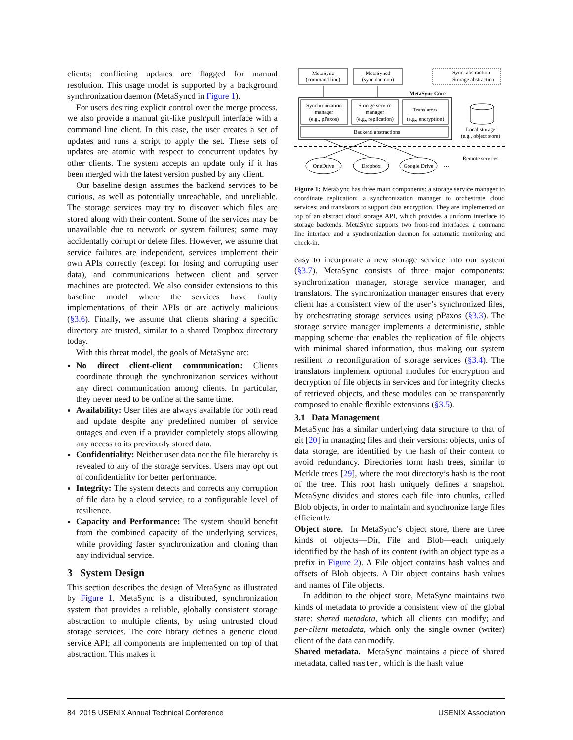clients; conflicting updates are flagged for manual resolution. This usage model is supported by a background synchronization daemon (MetaSyncd in Figure 1).
For users desiring explicit control over the merge process, we also provide a manual git-like push/pull interface with a command line client. In this case, the user creates a set of updates and runs a script to apply the set. These sets of updates are atomic with respect to concurrent updates by other clients. The system accepts an update only if it has been merged with the latest version pushed by any client.
Our baseline design assumes the backend services to be curious, as well as potentially unreachable, and unreliable. The storage services may try to discover which files are stored along with their content. Some of the services may be unavailable due to network or system failures; some may accidentally corrupt or delete files. However, we assume that service failures are independent, services implement their own APIs correctly (except for losing and corrupting user data), and communications between client and server machines are protected. We also consider extensions to this baseline model where the services have faulty implementations of their APIs or are actively malicious (§3.6). Finally, we assume that clients sharing a specific directory are trusted, similar to a shared Dropbox directory today.
With this threat model, the goals of MetaSync are:
No direct client-client communication: Clients coordinate through the synchronization services without any direct communication among clients. In particular, they never need to be online at the same time.
Availability: User files are always available for both read and update despite any predefined number of service outages and even if a provider completely stops allowing any access to its previously stored data.
Confidentiality: Neither user data nor the file hierarchy is revealed to any of the storage services. Users may opt out of confidentiality for better performance.
Integrity: The system detects and corrects any corruption of file data by a cloud service, to a configurable level of resilience.
Capacity and Performance: The system should benefit from the combined capacity of the underlying services, while providing faster synchronization and cloning than any individual service.
3 System Design
This section describes the design of MetaSync as illustrated by Figure 1. MetaSync is a distributed, synchronization system that provides a reliable, globally consistent storage abstraction to multiple clients, by using untrusted cloud storage services. The core library defines a generic cloud service API; all components are implemented on top of that abstraction. This makes it
MetaSync
(command line)
MetaSyncd
(sync daemon)
Sync. abstraction
Storage abstraction
MetaSync Core
Synchronization
manager
(e.g., pPaxos)
Storage service
manager
(e.g., replication)
Translators
(e.g., encryption)
Backend abstractions
Local storage
(e.g., object store)
Remote services
OneDrive
Dropbox
Google Drive
…
Figure 1: MetaSync has three main components: a storage service manager to coordinate replication; a synchronization manager to orchestrate cloud services; and translators to support data encryption. They are implemented on top of an abstract cloud storage API, which provides a uniform interface to storage backends. MetaSync supports two front-end interfaces: a command line interface and a synchronization daemon for automatic monitoring and check-in.
easy to incorporate a new storage service into our system (§3.7). MetaSync consists of three major components: synchronization manager, storage service manager, and translators. The synchronization manager ensures that every client has a consistent view of the user’s synchronized files, by orchestrating storage services using pPaxos (§3.3). The storage service manager implements a deterministic, stable mapping scheme that enables the replication of file objects with minimal shared information, thus making our system resilient to reconfiguration of storage services (§3.4). The translators implement optional modules for encryption and decryption of file objects in services and for integrity checks of retrieved objects, and these modules can be transparently composed to enable flexible extensions (§3.5).
3.1 Data Management
MetaSync has a similar underlying data structure to that of git [20] in managing files and their versions: objects, units of data storage, are identified by the hash of their content to avoid redundancy. Directories form hash trees, similar to Merkle trees [29], where the root directory’s hash is the root of the tree. This root hash uniquely defines a snapshot. MetaSync divides and stores each file into chunks, called Blob objects, in order to maintain and synchronize large files efficiently.
Object store. In MetaSync’s object store, there are three kinds of objects—Dir, File and Blob—each uniquely identified by the hash of its content (with an object type as a prefix in Figure 2). A File object contains hash values and offsets of Blob objects. A Dir object contains hash values and names of File objects.
In addition to the object store, MetaSync maintains two kinds of metadata to provide a consistent view of the global state: shared metadata, which all clients can modify; and per-client metadata, which only the single owner (writer) client of the data can modify.
Shared metadata. MetaSync maintains a piece of shared metadata, called master, which is the hash value
84 2015 USENIX Annual Technical Conference USENIX Association